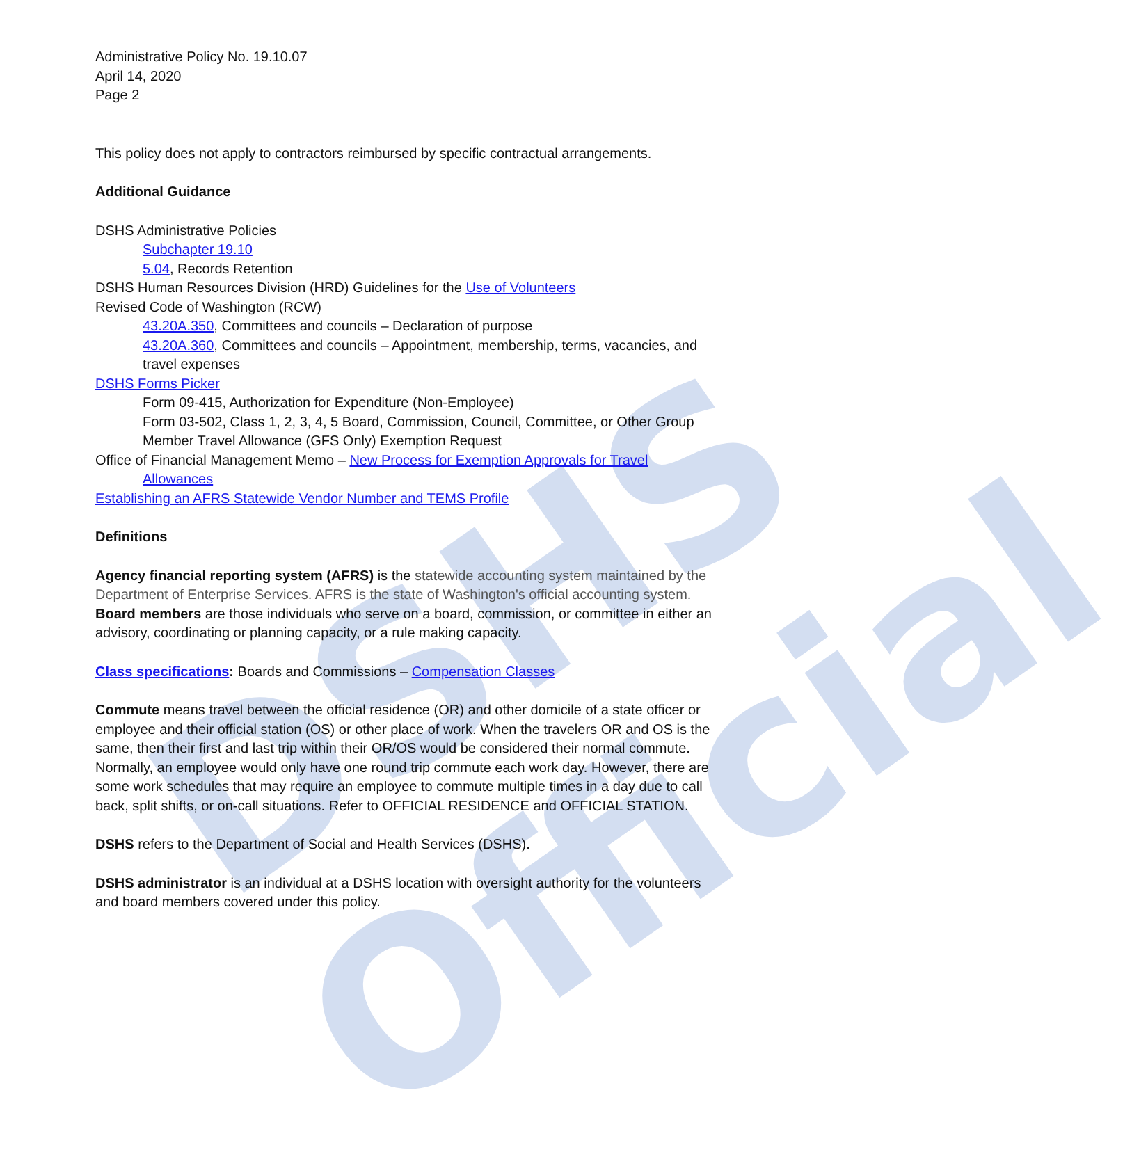DSHS Official
Administrative Policy No. 19.10.07
April 14, 2020
Page 2
This policy does not apply to contractors reimbursed by specific contractual arrangements.
Additional Guidance
DSHS Administrative Policies
Subchapter 19.10
5.04, Records Retention
DSHS Human Resources Division (HRD) Guidelines for the Use of Volunteers
Revised Code of Washington (RCW)
43.20A.350, Committees and councils – Declaration of purpose
43.20A.360, Committees and councils – Appointment, membership, terms, vacancies, and travel expenses
DSHS Forms Picker
Form 09-415, Authorization for Expenditure (Non-Employee)
Form 03-502, Class 1, 2, 3, 4, 5 Board, Commission, Council, Committee, or Other Group Member Travel Allowance (GFS Only) Exemption Request
Office of Financial Management Memo – New Process for Exemption Approvals for Travel
Allowances
Establishing an AFRS Statewide Vendor Number and TEMS Profile
Definitions
Agency financial reporting system (AFRS) is the statewide accounting system maintained by the Department of Enterprise Services. AFRS is the state of Washington's official accounting system.
Board members are those individuals who serve on a board, commission, or committee in either an advisory, coordinating or planning capacity, or a rule making capacity.
Class specifications: Boards and Commissions – Compensation Classes
Commute means travel between the official residence (OR) and other domicile of a state officer or employee and their official station (OS) or other place of work. When the travelers OR and OS is the same, then their first and last trip within their OR/OS would be considered their normal commute. Normally, an employee would only have one round trip commute each work day. However, there are some work schedules that may require an employee to commute multiple times in a day due to call back, split shifts, or on-call situations. Refer to OFFICIAL RESIDENCE and OFFICIAL STATION.
DSHS refers to the Department of Social and Health Services (DSHS).
DSHS administrator is an individual at a DSHS location with oversight authority for the volunteers and board members covered under this policy.